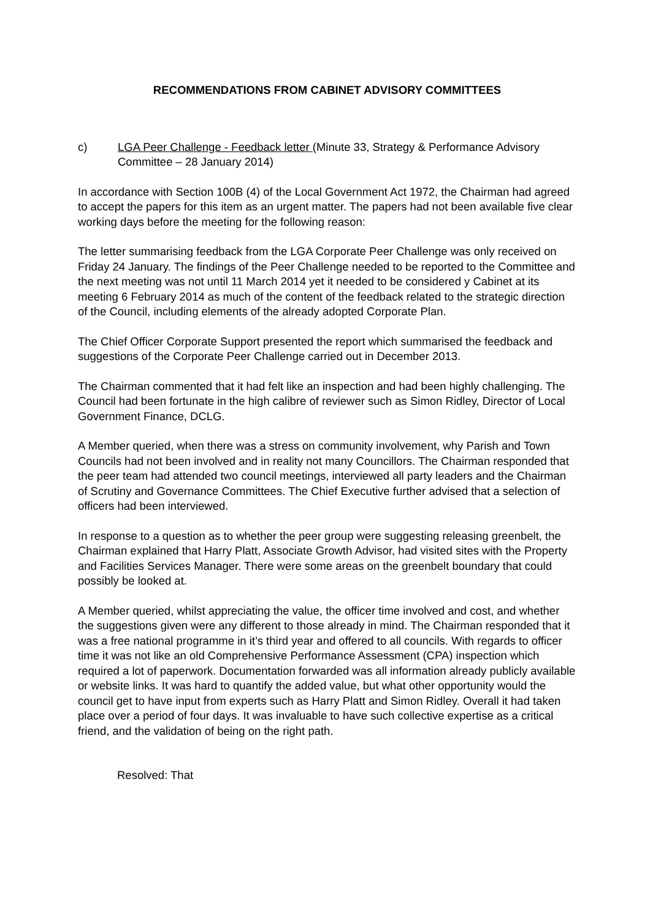RECOMMENDATIONS FROM CABINET ADVISORY COMMITTEES
c) LGA Peer Challenge - Feedback letter (Minute 33, Strategy & Performance Advisory Committee – 28 January 2014)
In accordance with Section 100B (4) of the Local Government Act 1972, the Chairman had agreed to accept the papers for this item as an urgent matter. The papers had not been available five clear working days before the meeting for the following reason:
The letter summarising feedback from the LGA Corporate Peer Challenge was only received on Friday 24 January. The findings of the Peer Challenge needed to be reported to the Committee and the next meeting was not until 11 March 2014 yet it needed to be considered y Cabinet at its meeting 6 February 2014 as much of the content of the feedback related to the strategic direction of the Council, including elements of the already adopted Corporate Plan.
The Chief Officer Corporate Support presented the report which summarised the feedback and suggestions of the Corporate Peer Challenge carried out in December 2013.
The Chairman commented that it had felt like an inspection and had been highly challenging. The Council had been fortunate in the high calibre of reviewer such as Simon Ridley, Director of Local Government Finance, DCLG.
A Member queried, when there was a stress on community involvement, why Parish and Town Councils had not been involved and in reality not many Councillors. The Chairman responded that the peer team had attended two council meetings, interviewed all party leaders and the Chairman of Scrutiny and Governance Committees. The Chief Executive further advised that a selection of officers had been interviewed.
In response to a question as to whether the peer group were suggesting releasing greenbelt, the Chairman explained that Harry Platt, Associate Growth Advisor, had visited sites with the Property and Facilities Services Manager. There were some areas on the greenbelt boundary that could possibly be looked at.
A Member queried, whilst appreciating the value, the officer time involved and cost, and whether the suggestions given were any different to those already in mind. The Chairman responded that it was a free national programme in it’s third year and offered to all councils. With regards to officer time it was not like an old Comprehensive Performance Assessment (CPA) inspection which required a lot of paperwork. Documentation forwarded was all information already publicly available or website links. It was hard to quantify the added value, but what other opportunity would the council get to have input from experts such as Harry Platt and Simon Ridley. Overall it had taken place over a period of four days. It was invaluable to have such collective expertise as a critical friend, and the validation of being on the right path.
Resolved: That